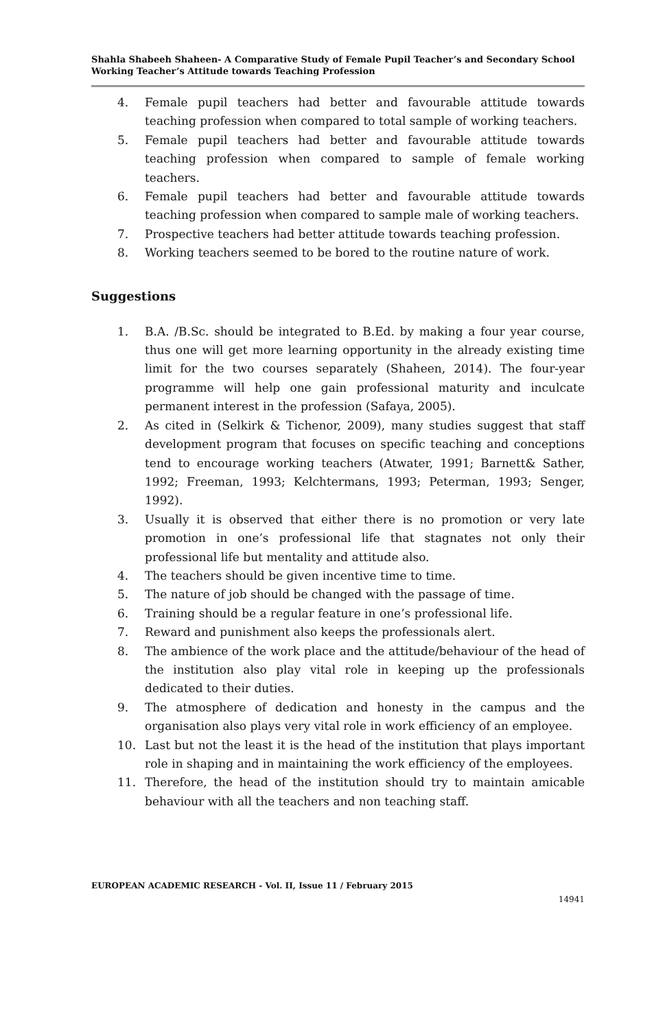Shahla Shabeeh Shaheen- A Comparative Study of Female Pupil Teacher’s and Secondary School Working Teacher’s Attitude towards Teaching Profession
4. Female pupil teachers had better and favourable attitude towards teaching profession when compared to total sample of working teachers.
5. Female pupil teachers had better and favourable attitude towards teaching profession when compared to sample of female working teachers.
6. Female pupil teachers had better and favourable attitude towards teaching profession when compared to sample male of working teachers.
7. Prospective teachers had better attitude towards teaching profession.
8. Working teachers seemed to be bored to the routine nature of work.
Suggestions
1. B.A. /B.Sc. should be integrated to B.Ed. by making a four year course, thus one will get more learning opportunity in the already existing time limit for the two courses separately (Shaheen, 2014). The four-year programme will help one gain professional maturity and inculcate permanent interest in the profession (Safaya, 2005).
2. As cited in (Selkirk & Tichenor, 2009), many studies suggest that staff development program that focuses on specific teaching and conceptions tend to encourage working teachers (Atwater, 1991; Barnett& Sather, 1992; Freeman, 1993; Kelchtermans, 1993; Peterman, 1993; Senger, 1992).
3. Usually it is observed that either there is no promotion or very late promotion in one’s professional life that stagnates not only their professional life but mentality and attitude also.
4. The teachers should be given incentive time to time.
5. The nature of job should be changed with the passage of time.
6. Training should be a regular feature in one’s professional life.
7. Reward and punishment also keeps the professionals alert.
8. The ambience of the work place and the attitude/behaviour of the head of the institution also play vital role in keeping up the professionals dedicated to their duties.
9. The atmosphere of dedication and honesty in the campus and the organisation also plays very vital role in work efficiency of an employee.
10. Last but not the least it is the head of the institution that plays important role in shaping and in maintaining the work efficiency of the employees.
11. Therefore, the head of the institution should try to maintain amicable behaviour with all the teachers and non teaching staff.
EUROPEAN ACADEMIC RESEARCH - Vol. II, Issue 11 / February 2015
14941